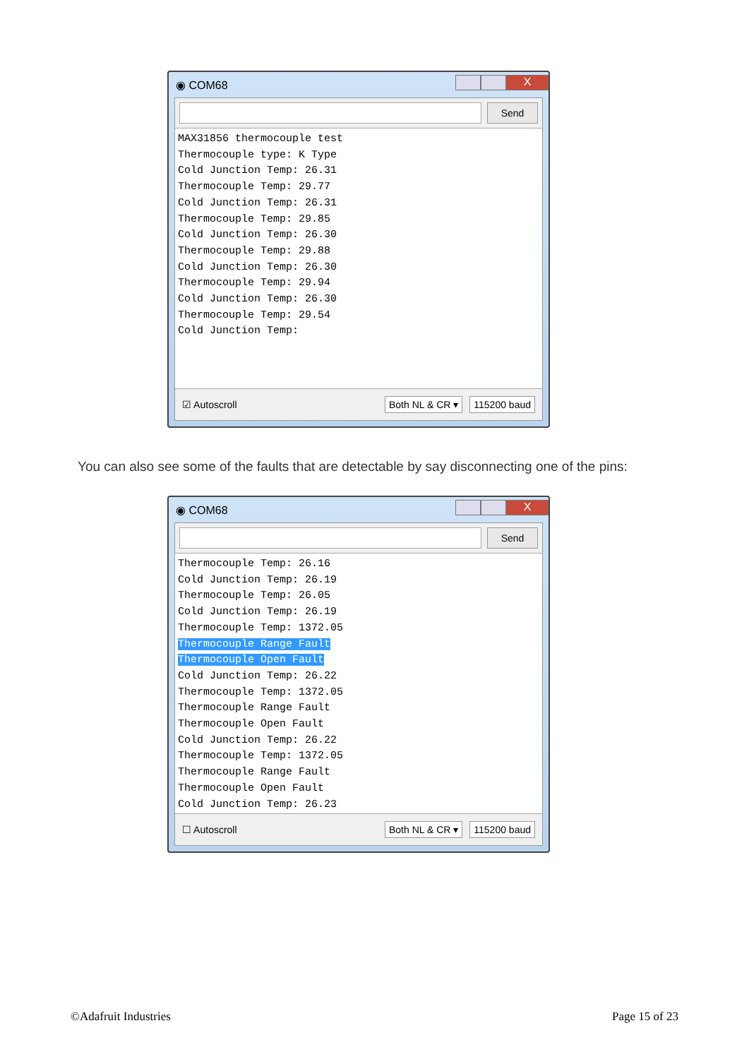◉ COM68 X
Send
MAX31856 thermocouple test Thermocouple type: K Type Cold Junction Temp: 26.31 Thermocouple Temp: 29.77 Cold Junction Temp: 26.31 Thermocouple Temp: 29.85 Cold Junction Temp: 26.30 Thermocouple Temp: 29.88 Cold Junction Temp: 26.30 Thermocouple Temp: 29.94 Cold Junction Temp: 26.30 Thermocouple Temp: 29.54 Cold Junction Temp:
☑ Autoscroll Both NL & CR ▾ 115200 baud
You can also see some of the faults that are detectable by say disconnecting one of the pins:
◉ COM68 X
Send
Thermocouple Temp: 26.16 Cold Junction Temp: 26.19 Thermocouple Temp: 26.05 Cold Junction Temp: 26.19 Thermocouple Temp: 1372.05 Thermocouple Range Fault Thermocouple Open Fault Cold Junction Temp: 26.22 Thermocouple Temp: 1372.05 Thermocouple Range Fault Thermocouple Open Fault Cold Junction Temp: 26.22 Thermocouple Temp: 1372.05 Thermocouple Range Fault Thermocouple Open Fault Cold Junction Temp: 26.23
☐ Autoscroll Both NL & CR ▾ 115200 baud
©Adafruit Industries Page 15 of 23